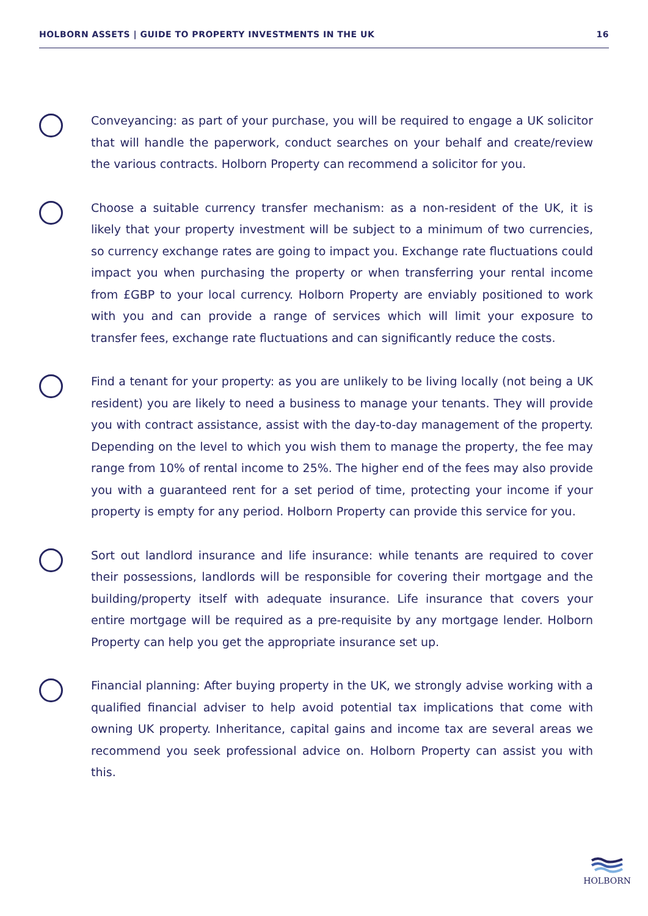HOLBORN ASSETS | GUIDE TO PROPERTY INVESTMENTS IN THE UK 16
Conveyancing: as part of your purchase, you will be required to engage a UK solicitor that will handle the paperwork, conduct searches on your behalf and create/review the various contracts. Holborn Property can recommend a solicitor for you.
Choose a suitable currency transfer mechanism: as a non-resident of the UK, it is likely that your property investment will be subject to a minimum of two currencies, so currency exchange rates are going to impact you. Exchange rate fluctuations could impact you when purchasing the property or when transferring your rental income from £GBP to your local currency. Holborn Property are enviably positioned to work with you and can provide a range of services which will limit your exposure to transfer fees, exchange rate fluctuations and can significantly reduce the costs.
Find a tenant for your property: as you are unlikely to be living locally (not being a UK resident) you are likely to need a business to manage your tenants. They will provide you with contract assistance, assist with the day-to-day management of the property. Depending on the level to which you wish them to manage the property, the fee may range from 10% of rental income to 25%. The higher end of the fees may also provide you with a guaranteed rent for a set period of time, protecting your income if your property is empty for any period. Holborn Property can provide this service for you.
Sort out landlord insurance and life insurance: while tenants are required to cover their possessions, landlords will be responsible for covering their mortgage and the building/property itself with adequate insurance. Life insurance that covers your entire mortgage will be required as a pre-requisite by any mortgage lender. Holborn Property can help you get the appropriate insurance set up.
Financial planning: After buying property in the UK, we strongly advise working with a qualified financial adviser to help avoid potential tax implications that come with owning UK property. Inheritance, capital gains and income tax are several areas we recommend you seek professional advice on. Holborn Property can assist you with this.
HOLBORN